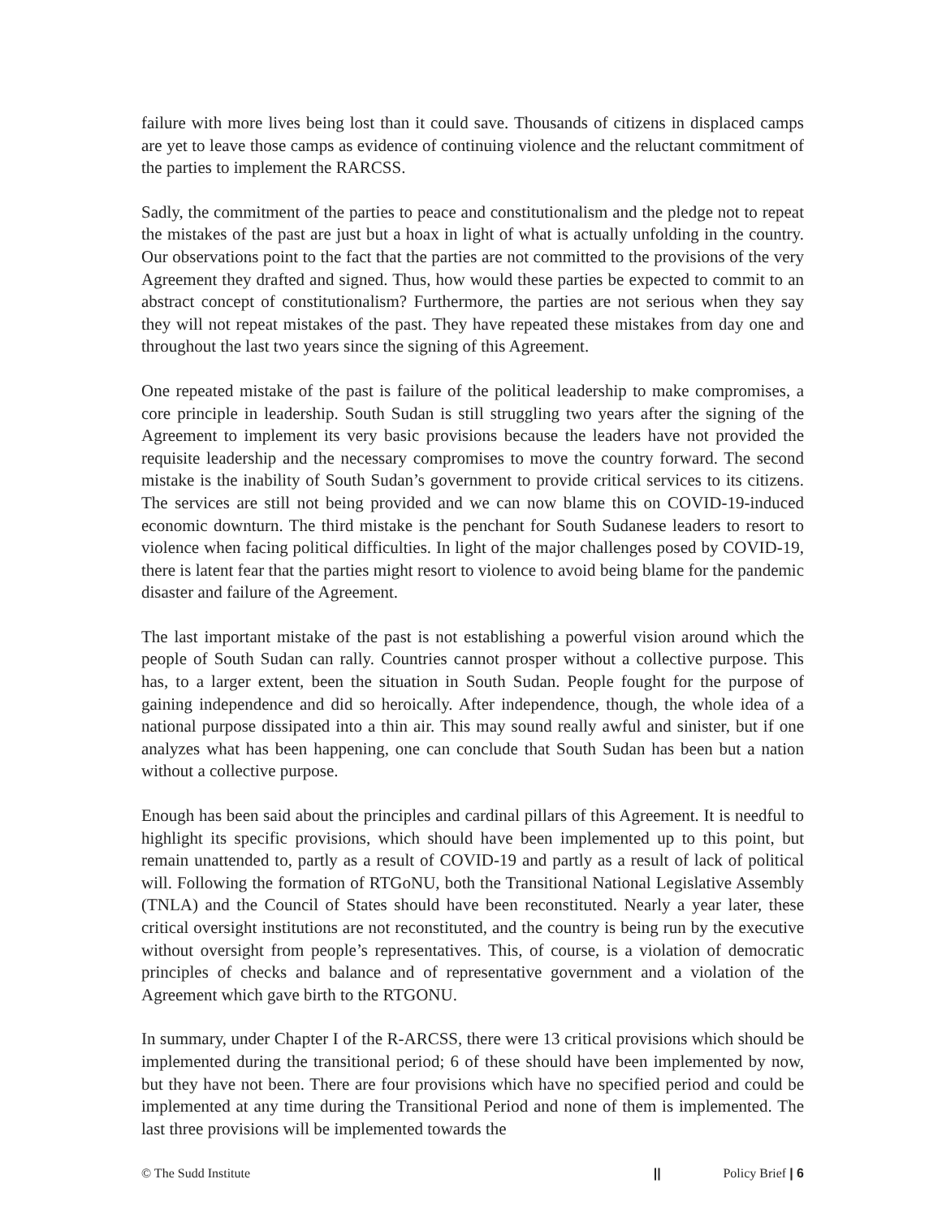failure with more lives being lost than it could save. Thousands of citizens in displaced camps are yet to leave those camps as evidence of continuing violence and the reluctant commitment of the parties to implement the RARCSS.
Sadly, the commitment of the parties to peace and constitutionalism and the pledge not to repeat the mistakes of the past are just but a hoax in light of what is actually unfolding in the country. Our observations point to the fact that the parties are not committed to the provisions of the very Agreement they drafted and signed. Thus, how would these parties be expected to commit to an abstract concept of constitutionalism? Furthermore, the parties are not serious when they say they will not repeat mistakes of the past. They have repeated these mistakes from day one and throughout the last two years since the signing of this Agreement.
One repeated mistake of the past is failure of the political leadership to make compromises, a core principle in leadership. South Sudan is still struggling two years after the signing of the Agreement to implement its very basic provisions because the leaders have not provided the requisite leadership and the necessary compromises to move the country forward. The second mistake is the inability of South Sudan’s government to provide critical services to its citizens. The services are still not being provided and we can now blame this on COVID-19-induced economic downturn. The third mistake is the penchant for South Sudanese leaders to resort to violence when facing political difficulties. In light of the major challenges posed by COVID-19, there is latent fear that the parties might resort to violence to avoid being blame for the pandemic disaster and failure of the Agreement.
The last important mistake of the past is not establishing a powerful vision around which the people of South Sudan can rally. Countries cannot prosper without a collective purpose. This has, to a larger extent, been the situation in South Sudan. People fought for the purpose of gaining independence and did so heroically. After independence, though, the whole idea of a national purpose dissipated into a thin air. This may sound really awful and sinister, but if one analyzes what has been happening, one can conclude that South Sudan has been but a nation without a collective purpose.
Enough has been said about the principles and cardinal pillars of this Agreement. It is needful to highlight its specific provisions, which should have been implemented up to this point, but remain unattended to, partly as a result of COVID-19 and partly as a result of lack of political will. Following the formation of RTGoNU, both the Transitional National Legislative Assembly (TNLA) and the Council of States should have been reconstituted. Nearly a year later, these critical oversight institutions are not reconstituted, and the country is being run by the executive without oversight from people’s representatives. This, of course, is a violation of democratic principles of checks and balance and of representative government and a violation of the Agreement which gave birth to the RTGONU.
In summary, under Chapter I of the R-ARCSS, there were 13 critical provisions which should be implemented during the transitional period; 6 of these should have been implemented by now, but they have not been. There are four provisions which have no specified period and could be implemented at any time during the Transitional Period and none of them is implemented. The last three provisions will be implemented towards the
© The Sudd Institute || Policy Brief | 6